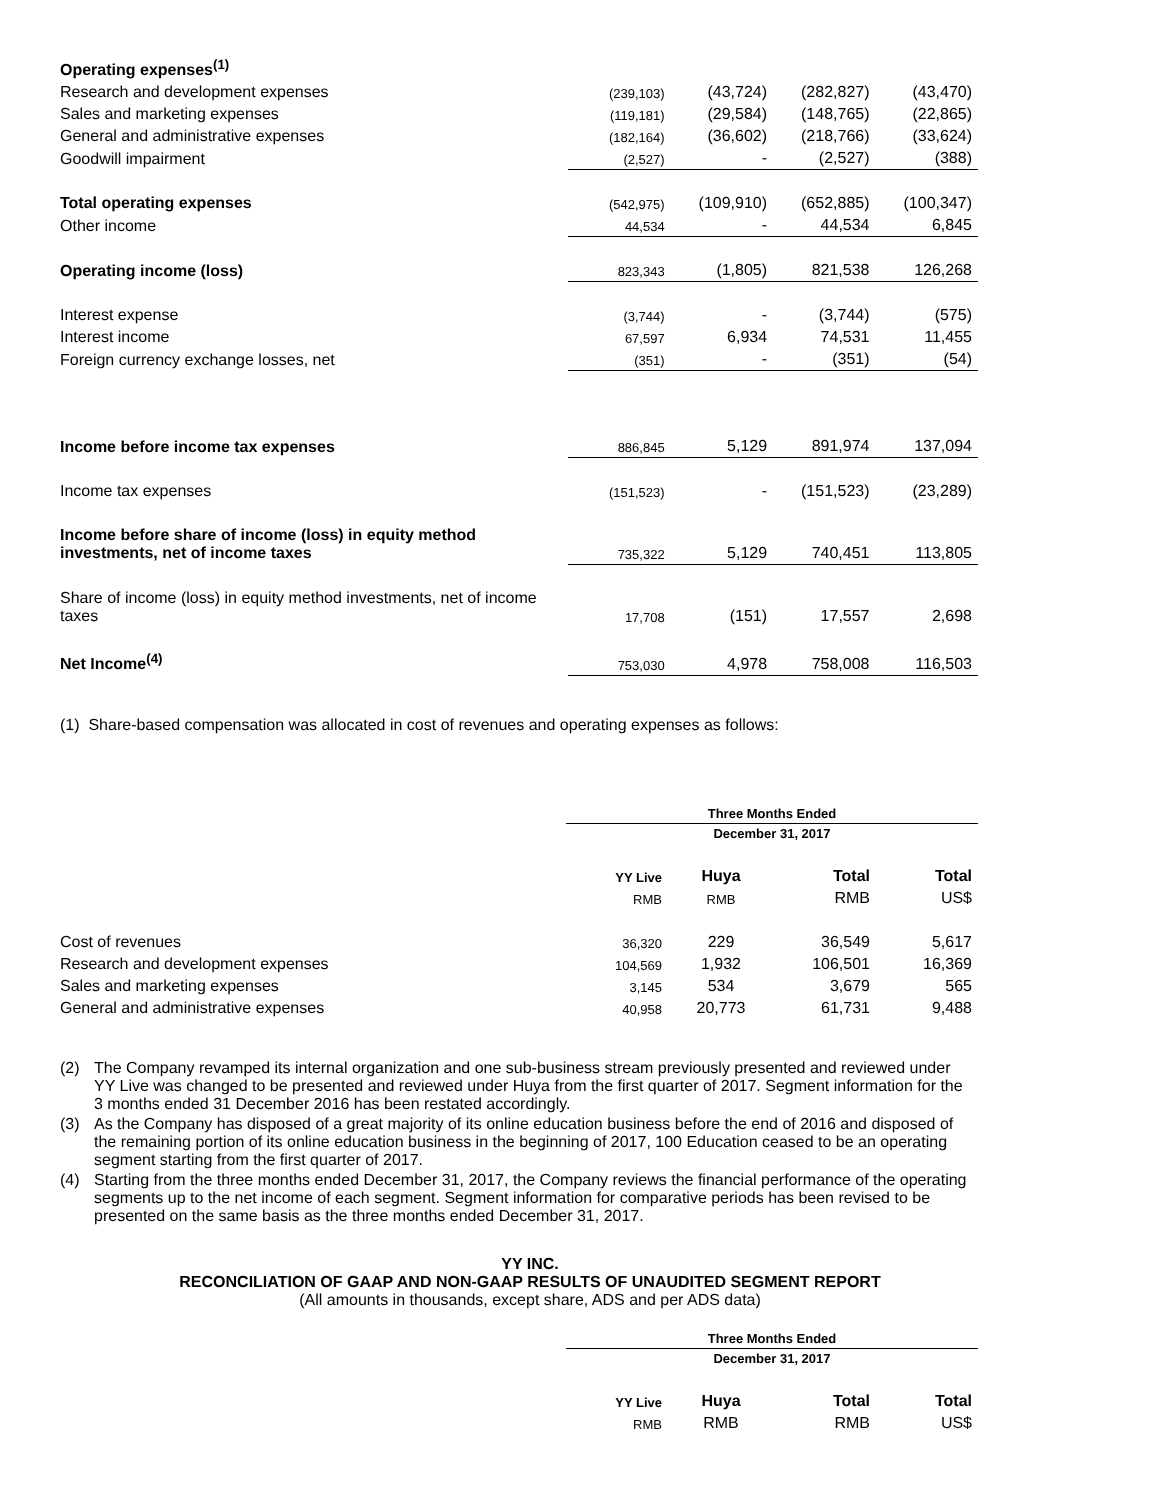| Operating expenses<sup>(1)</sup> | | | | |
| Research and development expenses | (239,103) | (43,724) | (282,827) | (43,470) |
| Sales and marketing expenses | (119,181) | (29,584) | (148,765) | (22,865) |
| General and administrative expenses | (182,164) | (36,602) | (218,766) | (33,624) |
| Goodwill impairment | (2,527) | - | (2,527) | (388) |
| Total operating expenses | (542,975) | (109,910) | (652,885) | (100,347) |
| Other income | 44,534 | - | 44,534 | 6,845 |
| Operating income (loss) | 823,343 | (1,805) | 821,538 | 126,268 |
| Interest expense | (3,744) | - | (3,744) | (575) |
| Interest income | 67,597 | 6,934 | 74,531 | 11,455 |
| Foreign currency exchange losses, net | (351) | - | (351) | (54) |
| Income before income tax expenses | 886,845 | 5,129 | 891,974 | 137,094 |
| Income tax expenses | (151,523) | - | (151,523) | (23,289) |
| Income before share of income (loss) in equity method investments, net of income taxes | 735,322 | 5,129 | 740,451 | 113,805 |
| Share of income (loss) in equity method investments, net of income taxes | 17,708 | (151) | 17,557 | 2,698 |
| Net Income<sup>(4)</sup> | 753,030 | 4,978 | 758,008 | 116,503 |
(1) Share-based compensation was allocated in cost of revenues and operating expenses as follows:
| | Three Months Ended | | | |
| | December 31, 2017 | | | |
| | YY Live | Huya | Total | Total |
| | RMB | RMB | RMB | US$ |
| Cost of revenues | 36,320 | 229 | 36,549 | 5,617 |
| Research and development expenses | 104,569 | 1,932 | 106,501 | 16,369 |
| Sales and marketing expenses | 3,145 | 534 | 3,679 | 565 |
| General and administrative expenses | 40,958 | 20,773 | 61,731 | 9,488 |
(2) The Company revamped its internal organization and one sub-business stream previously presented and reviewed under YY Live was changed to be presented and reviewed under Huya from the first quarter of 2017. Segment information for the 3 months ended 31 December 2016 has been restated accordingly.
(3) As the Company has disposed of a great majority of its online education business before the end of 2016 and disposed of the remaining portion of its online education business in the beginning of 2017, 100 Education ceased to be an operating segment starting from the first quarter of 2017.
(4) Starting from the three months ended December 31, 2017, the Company reviews the financial performance of the operating segments up to the net income of each segment. Segment information for comparative periods has been revised to be presented on the same basis as the three months ended December 31, 2017.
YY INC.
RECONCILIATION OF GAAP AND NON-GAAP RESULTS OF UNAUDITED SEGMENT REPORT
(All amounts in thousands, except share, ADS and per ADS data)
| | Three Months Ended | | | |
| | December 31, 2017 | | | |
| | YY Live | Huya | Total | Total |
| | RMB | RMB | RMB | US$ |